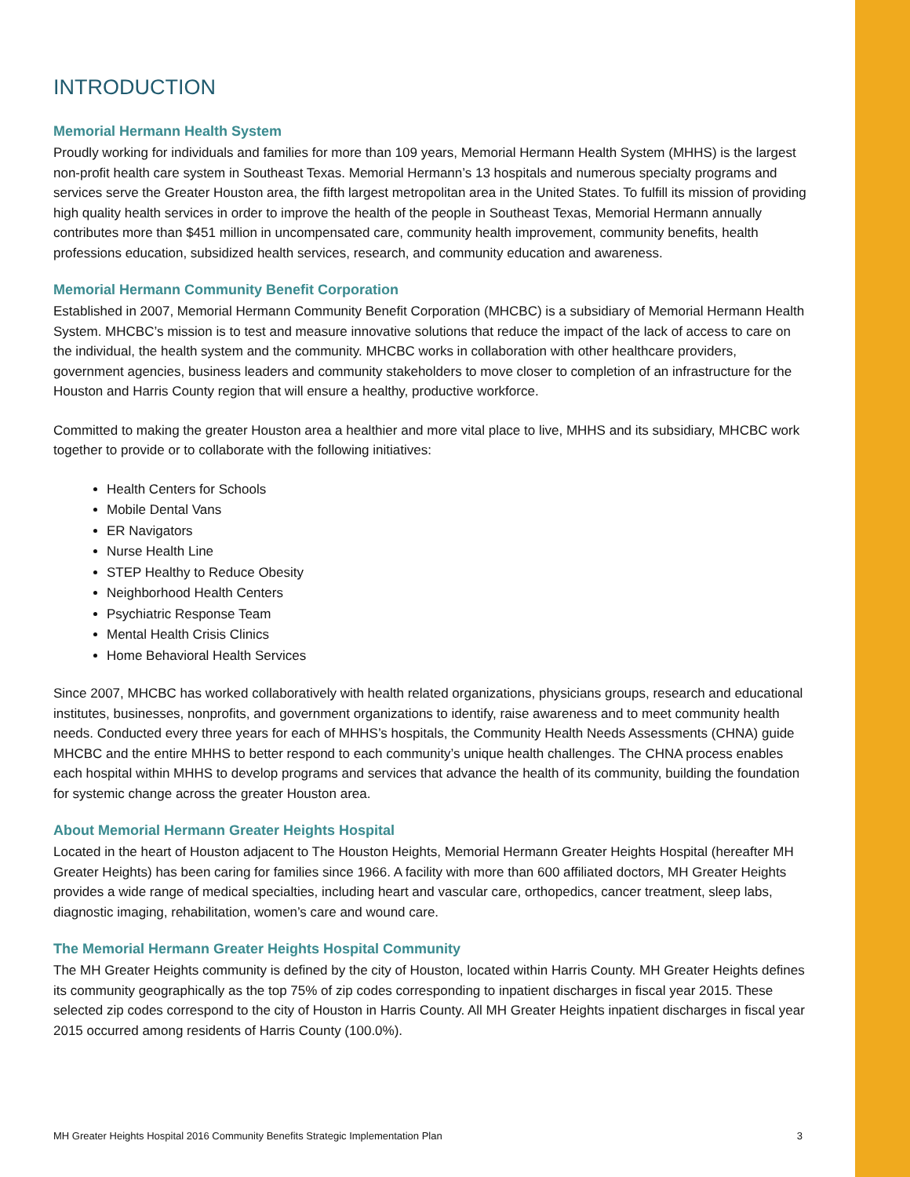INTRODUCTION
Memorial Hermann Health System
Proudly working for individuals and families for more than 109 years, Memorial Hermann Health System (MHHS) is the largest non-profit health care system in Southeast Texas. Memorial Hermann’s 13 hospitals and numerous specialty programs and services serve the Greater Houston area, the fifth largest metropolitan area in the United States. To fulfill its mission of providing high quality health services in order to improve the health of the people in Southeast Texas, Memorial Hermann annually contributes more than $451 million in uncompensated care, community health improvement, community benefits, health professions education, subsidized health services, research, and community education and awareness.
Memorial Hermann Community Benefit Corporation
Established in 2007, Memorial Hermann Community Benefit Corporation (MHCBC) is a subsidiary of Memorial Hermann Health System. MHCBC’s mission is to test and measure innovative solutions that reduce the impact of the lack of access to care on the individual, the health system and the community. MHCBC works in collaboration with other healthcare providers, government agencies, business leaders and community stakeholders to move closer to completion of an infrastructure for the Houston and Harris County region that will ensure a healthy, productive workforce.
Committed to making the greater Houston area a healthier and more vital place to live, MHHS and its subsidiary, MHCBC work together to provide or to collaborate with the following initiatives:
Health Centers for Schools
Mobile Dental Vans
ER Navigators
Nurse Health Line
STEP Healthy to Reduce Obesity
Neighborhood Health Centers
Psychiatric Response Team
Mental Health Crisis Clinics
Home Behavioral Health Services
Since 2007, MHCBC has worked collaboratively with health related organizations, physicians groups, research and educational institutes, businesses, nonprofits, and government organizations to identify, raise awareness and to meet community health needs. Conducted every three years for each of MHHS’s hospitals, the Community Health Needs Assessments (CHNA) guide MHCBC and the entire MHHS to better respond to each community’s unique health challenges. The CHNA process enables each hospital within MHHS to develop programs and services that advance the health of its community, building the foundation for systemic change across the greater Houston area.
About Memorial Hermann Greater Heights Hospital
Located in the heart of Houston adjacent to The Houston Heights, Memorial Hermann Greater Heights Hospital (hereafter MH Greater Heights) has been caring for families since 1966. A facility with more than 600 affiliated doctors, MH Greater Heights provides a wide range of medical specialties, including heart and vascular care, orthopedics, cancer treatment, sleep labs, diagnostic imaging, rehabilitation, women’s care and wound care.
The Memorial Hermann Greater Heights Hospital Community
The MH Greater Heights community is defined by the city of Houston, located within Harris County. MH Greater Heights defines its community geographically as the top 75% of zip codes corresponding to inpatient discharges in fiscal year 2015. These selected zip codes correspond to the city of Houston in Harris County. All MH Greater Heights inpatient discharges in fiscal year 2015 occurred among residents of Harris County (100.0%).
MH Greater Heights Hospital 2016 Community Benefits Strategic Implementation Plan 3